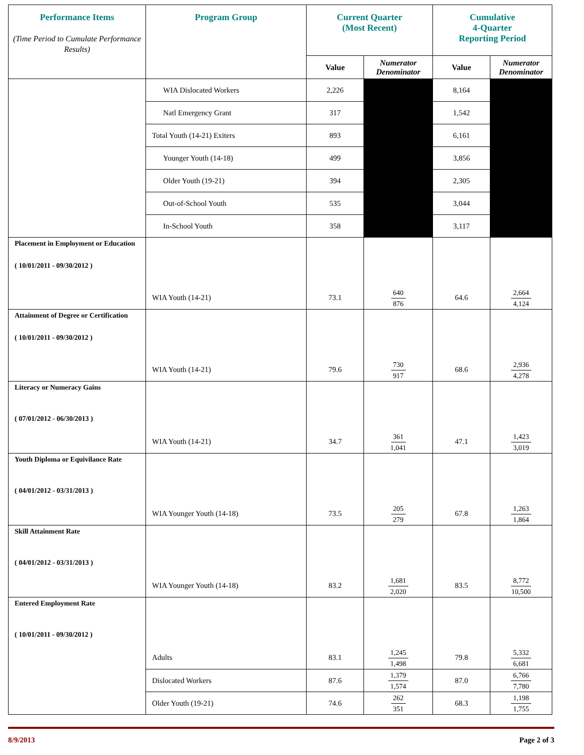| Performance Items (Time Period to Cumulate Performance Results) | Program Group | Current Quarter (Most Recent) | | Cumulative 4-Quarter Reporting Period | |
| --- | --- | --- | --- | --- | --- |
| | | Value | Numerator Denominator | Value | Numerator Denominator |
| | WIA Dislocated Workers | 2,226 | | 8,164 | |
| | Natl Emergency Grant | 317 | | 1,542 | |
| | Total Youth (14-21) Exiters | 893 | | 6,161 | |
| | Younger Youth (14-18) | 499 | | 3,856 | |
| | Older Youth (19-21) | 394 | | 2,305 | |
| | Out-of-School Youth | 535 | | 3,044 | |
| | In-School Youth | 358 | | 3,117 | |
| Placement in Employment or Education ( 10/01/2011 - 09/30/2012 ) | WIA Youth (14-21) | 73.1 | 640 876 | 64.6 | 2,664 4,124 |
| Attainment of Degree or Certification ( 10/01/2011 - 09/30/2012 ) | WIA Youth (14-21) | 79.6 | 730 917 | 68.6 | 2,936 4,278 |
| Literacy or Numeracy Gains ( 07/01/2012 - 06/30/2013 ) | WIA Youth (14-21) | 34.7 | 361 1,041 | 47.1 | 1,423 3,019 |
| Youth Diploma or Equivilance Rate ( 04/01/2012 - 03/31/2013 ) | WIA Younger Youth (14-18) | 73.5 | 205 279 | 67.8 | 1,263 1,864 |
| Skill Attainment Rate ( 04/01/2012 - 03/31/2013 ) | WIA Younger Youth (14-18) | 83.2 | 1,681 2,020 | 83.5 | 8,772 10,500 |
| Entered Employment Rate ( 10/01/2011 - 09/30/2012 ) | Adults | 83.1 | 1,245 1,498 | 79.8 | 5,332 6,681 |
| | Dislocated Workers | 87.6 | 1,379 1,574 | 87.0 | 6,766 7,780 |
| | Older Youth (19-21) | 74.6 | 262 351 | 68.3 | 1,198 1,755 |
8/9/2013 Page 2 of 3